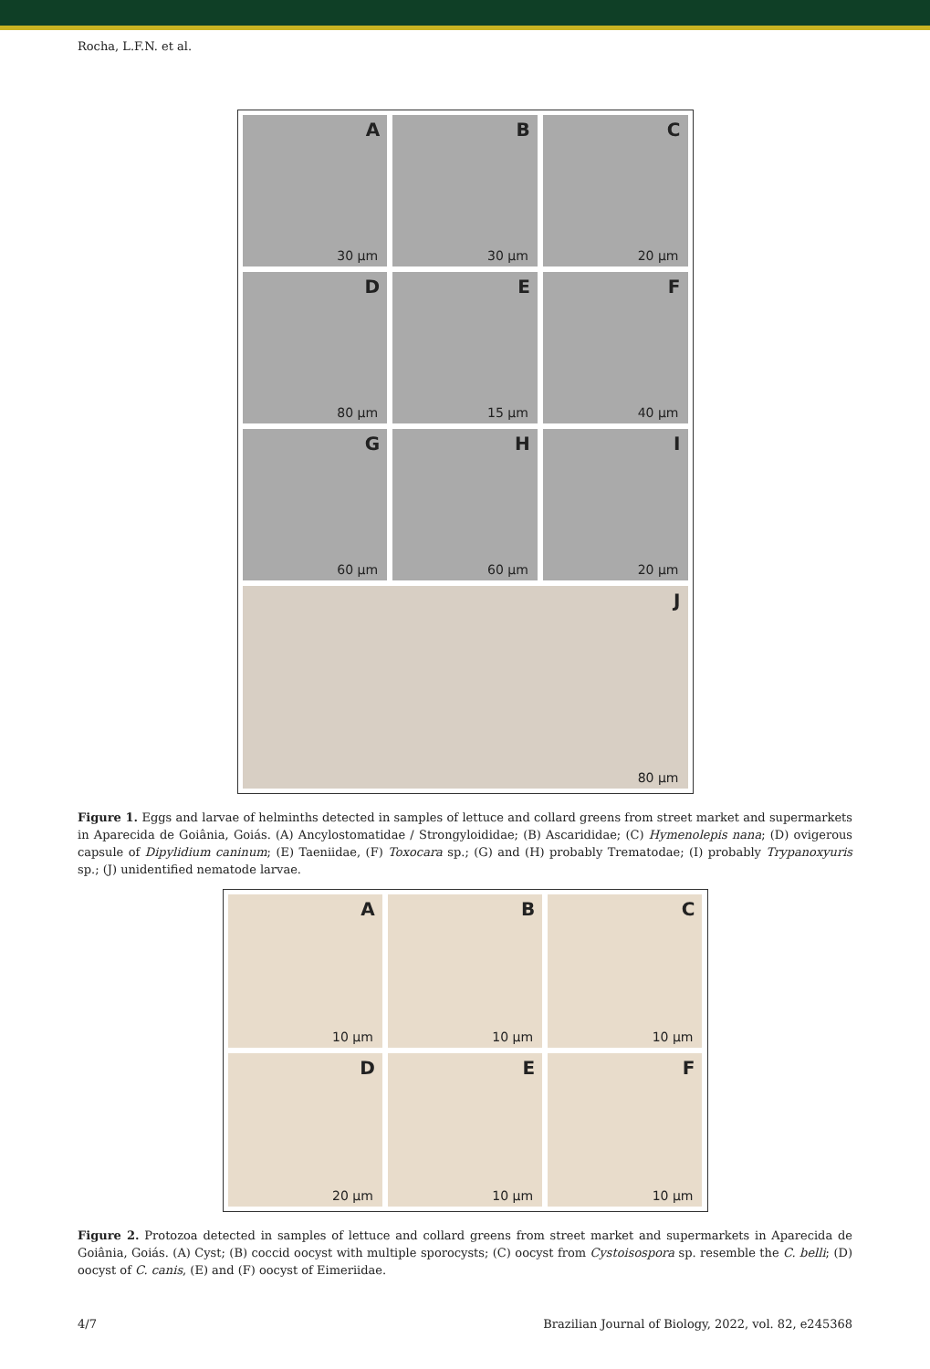Rocha, L.F.N. et al.
A
30 µm
B
30 µm
C
20 µm
D
80 µm
E
15 µm
F
40 µm
G
60 µm
H
60 µm
I
20 µm
J
80 µm
Figure 1. Eggs and larvae of helminths detected in samples of lettuce and collard greens from street market and supermarkets in Aparecida de Goiânia, Goiás. (A) Ancylostomatidae / Strongyloididae; (B) Ascarididae; (C) Hymenolepis nana; (D) ovigerous capsule of Dipylidium caninum; (E) Taeniidae, (F) Toxocara sp.; (G) and (H) probably Trematodae; (I) probably Trypanoxyuris sp.; (J) unidentified nematode larvae.
A
10 µm
B
10 µm
C
10 µm
D
20 µm
E
10 µm
F
10 µm
Figure 2. Protozoa detected in samples of lettuce and collard greens from street market and supermarkets in Aparecida de Goiânia, Goiás. (A) Cyst; (B) coccid oocyst with multiple sporocysts; (C) oocyst from Cystoisospora sp. resemble the C. belli; (D) oocyst of C. canis, (E) and (F) oocyst of Eimeriidae.
4/7 Brazilian Journal of Biology, 2022, vol. 82, e245368